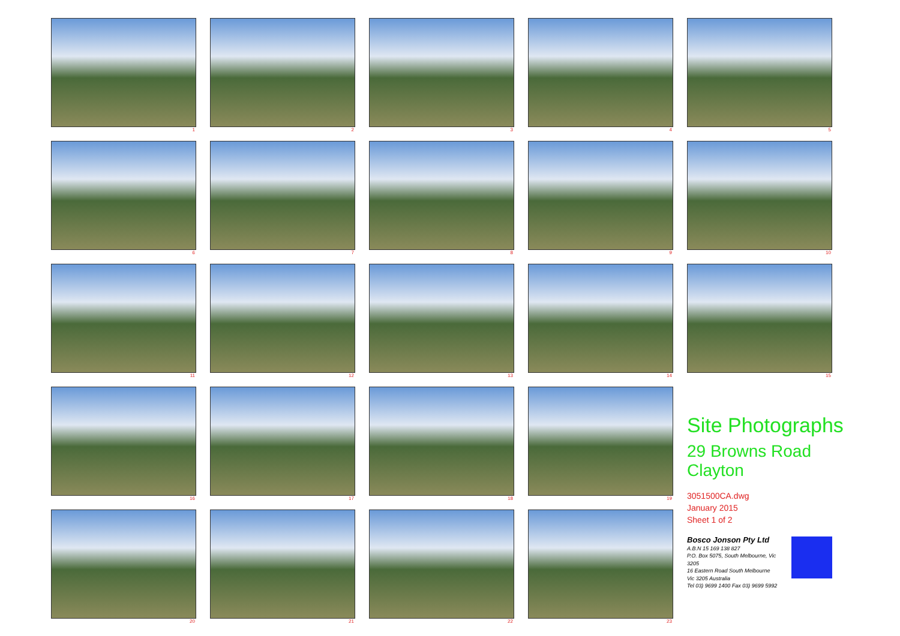1
2
3
4
5
6
7
8
9
10
11
12
13
14
15
16
17
18
19
Site Photographs
29 Browns Road
Clayton
3051500CA.dwg
January 2015
Sheet 1 of 2
Bosco Jonson Pty Ltd
A.B.N 15 169 138 827
P.O. Box 5075, South Melbourne, Vic 3205
16 Eastern Road South Melbourne
Vic 3205 Australia
Tel 03) 9699 1400 Fax 03) 9699 5992
20
21
22
23